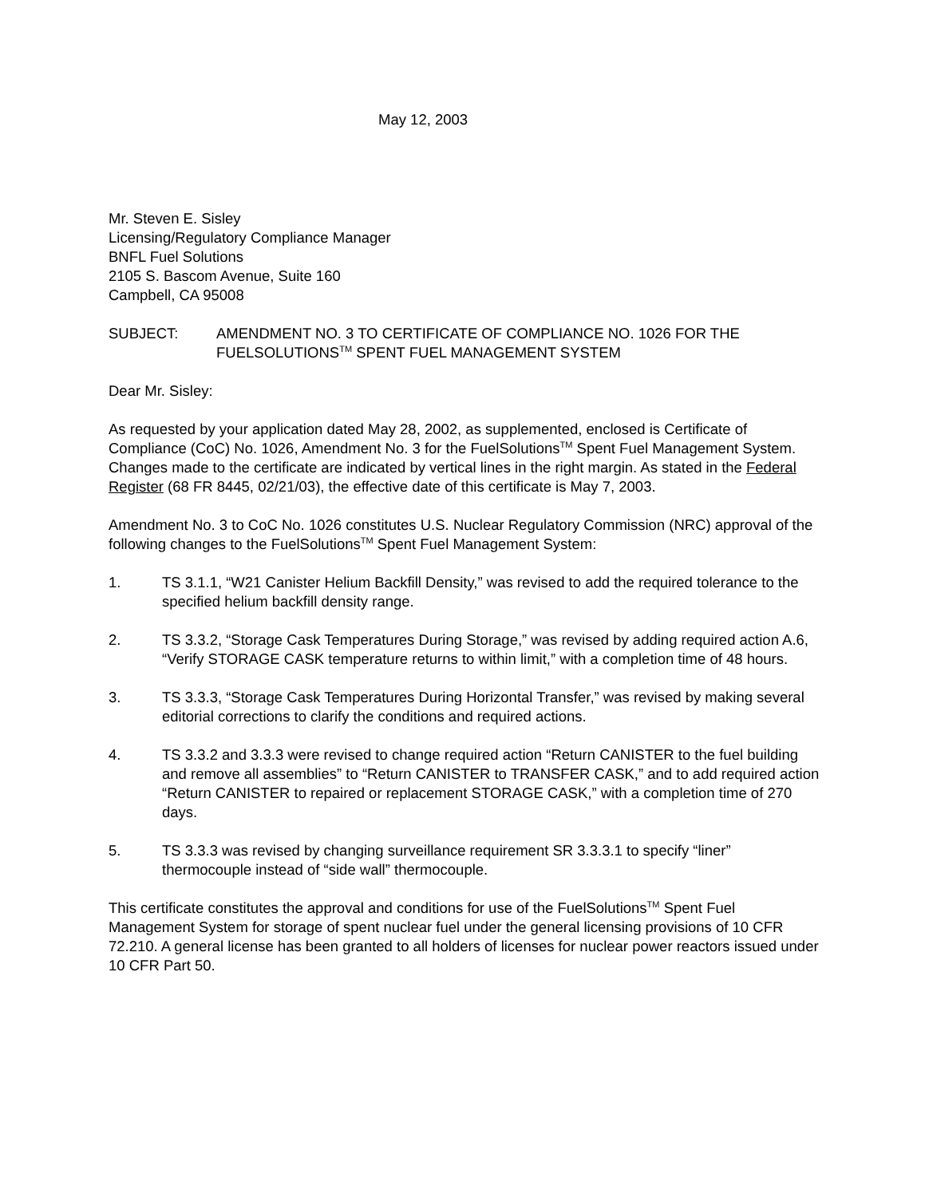May 12, 2003
Mr. Steven E. Sisley
Licensing/Regulatory Compliance Manager
BNFL Fuel Solutions
2105 S. Bascom Avenue, Suite 160
Campbell, CA 95008
SUBJECT: AMENDMENT NO. 3 TO CERTIFICATE OF COMPLIANCE NO. 1026 FOR THE FUELSOLUTIONS<sup>TM</sup> SPENT FUEL MANAGEMENT SYSTEM
Dear Mr. Sisley:
As requested by your application dated May 28, 2002, as supplemented, enclosed is Certificate of Compliance (CoC) No. 1026, Amendment No. 3 for the FuelSolutions<sup>TM</sup> Spent Fuel Management System. Changes made to the certificate are indicated by vertical lines in the right margin. As stated in the Federal Register (68 FR 8445, 02/21/03), the effective date of this certificate is May 7, 2003.
Amendment No. 3 to CoC No. 1026 constitutes U.S. Nuclear Regulatory Commission (NRC) approval of the following changes to the FuelSolutions<sup>TM</sup> Spent Fuel Management System:
1. TS 3.1.1, “W21 Canister Helium Backfill Density,” was revised to add the required tolerance to the specified helium backfill density range.
2. TS 3.3.2, “Storage Cask Temperatures During Storage,” was revised by adding required action A.6, “Verify STORAGE CASK temperature returns to within limit,” with a completion time of 48 hours.
3. TS 3.3.3, “Storage Cask Temperatures During Horizontal Transfer,” was revised by making several editorial corrections to clarify the conditions and required actions.
4. TS 3.3.2 and 3.3.3 were revised to change required action “Return CANISTER to the fuel building and remove all assemblies” to “Return CANISTER to TRANSFER CASK,” and to add required action “Return CANISTER to repaired or replacement STORAGE CASK,” with a completion time of 270 days.
5. TS 3.3.3 was revised by changing surveillance requirement SR 3.3.3.1 to specify “liner” thermocouple instead of “side wall” thermocouple.
This certificate constitutes the approval and conditions for use of the FuelSolutions<sup>TM</sup> Spent Fuel Management System for storage of spent nuclear fuel under the general licensing provisions of 10 CFR 72.210. A general license has been granted to all holders of licenses for nuclear power reactors issued under 10 CFR Part 50.